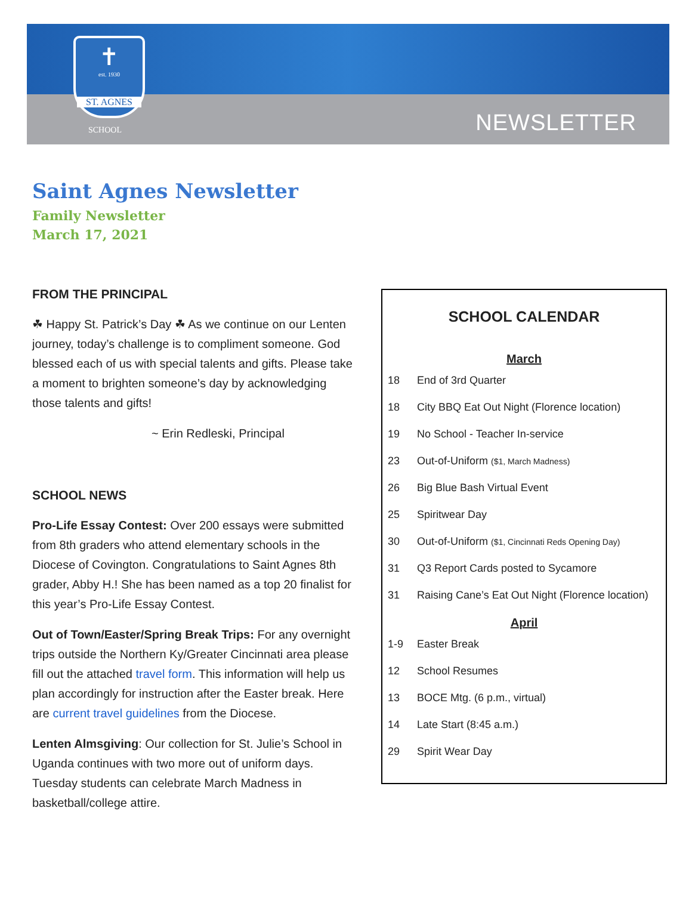✝
est. 1930
ST. AGNES
SCHOOL NEWSLETTER
Saint Agnes Newsletter
Family Newsletter
March 17, 2021
FROM THE PRINCIPAL
☘ Happy St. Patrick’s Day ☘ As we continue on our Lenten journey, today’s challenge is to compliment someone. God blessed each of us with special talents and gifts. Please take a moment to brighten someone’s day by acknowledging those talents and gifts!
~ Erin Redleski, Principal
SCHOOL NEWS
Pro-Life Essay Contest: Over 200 essays were submitted from 8th graders who attend elementary schools in the Diocese of Covington. Congratulations to Saint Agnes 8th grader, Abby H.! She has been named as a top 20 finalist for this year’s Pro-Life Essay Contest.
Out of Town/Easter/Spring Break Trips: For any overnight trips outside the Northern Ky/Greater Cincinnati area please fill out the attached travel form. This information will help us plan accordingly for instruction after the Easter break. Here are current travel guidelines from the Diocese.
Lenten Almsgiving: Our collection for St. Julie’s School in Uganda continues with two more out of uniform days. Tuesday students can celebrate March Madness in basketball/college attire.
SCHOOL CALENDAR
March
| 18 | End of 3rd Quarter |
| 18 | City BBQ Eat Out Night (Florence location) |
| 19 | No School - Teacher In-service |
| 23 | Out-of-Uniform ($1, March Madness) |
| 26 | Big Blue Bash Virtual Event |
| 25 | Spiritwear Day |
| 30 | Out-of-Uniform ($1, Cincinnati Reds Opening Day) |
| 31 | Q3 Report Cards posted to Sycamore |
| 31 | Raising Cane’s Eat Out Night (Florence location) |
April
| 1-9 | Easter Break |
| 12 | School Resumes |
| 13 | BOCE Mtg. (6 p.m., virtual) |
| 14 | Late Start (8:45 a.m.) |
| 29 | Spirit Wear Day |